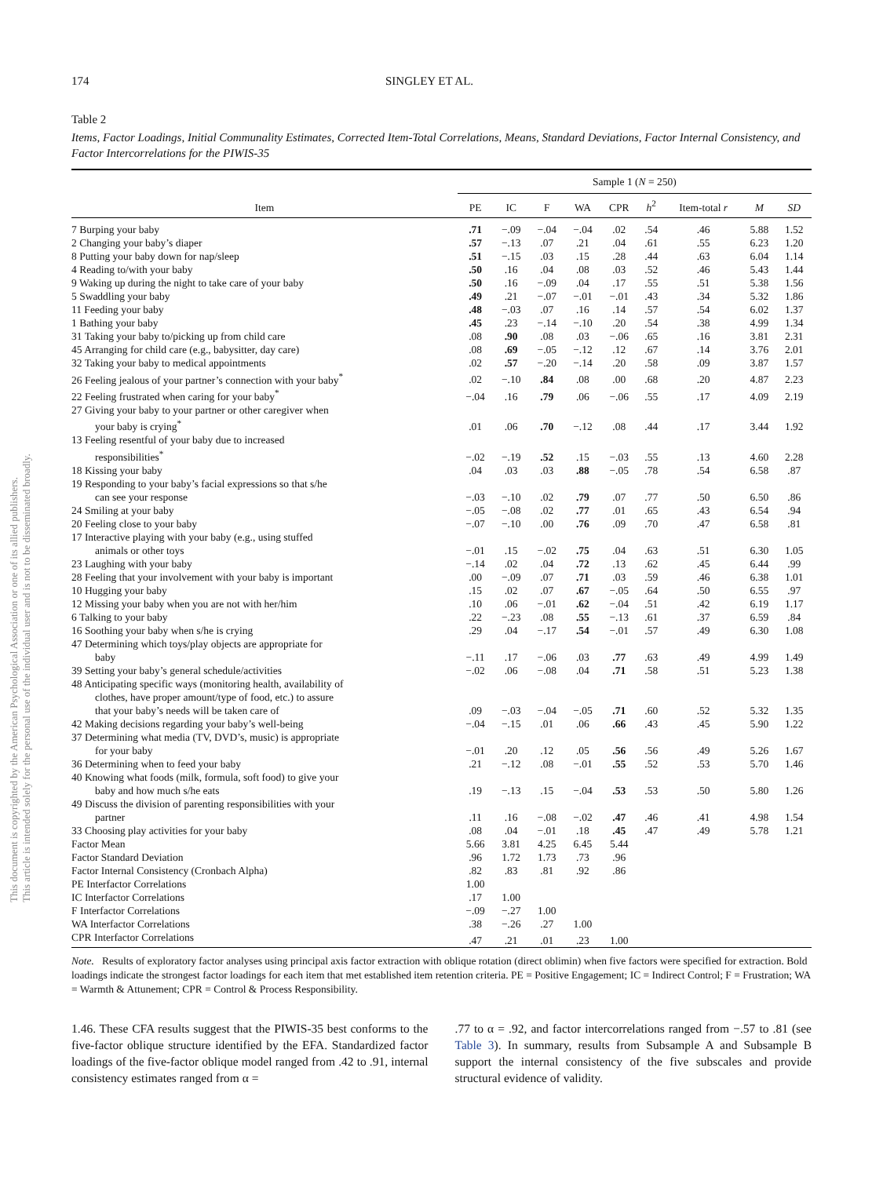This document is copyrighted by the American Psychological Association or one of its allied publishers.
This article is intended solely for the personal use of the individual user and is not to be disseminated broadly.
174 SINGLEY ET AL.
Table 2
Items, Factor Loadings, Initial Communality Estimates, Corrected Item-Total Correlations, Means, Standard Deviations, Factor Internal Consistency, and Factor Intercorrelations for the PIWIS-35
| | Sample 1 ( N = 250) | | | | | | | | |
| --- | --- | --- | --- | --- | --- | --- | --- | --- | --- |
| Item | PE | IC | F | WA | CPR | h<sup>2</sup> | Item-total r | M | SD |
| 7 Burping your baby | .71 | −.09 | −.04 | −.04 | .02 | .54 | .46 | 5.88 | 1.52 |
| 2 Changing your baby’s diaper | .57 | −.13 | .07 | .21 | .04 | .61 | .55 | 6.23 | 1.20 |
| 8 Putting your baby down for nap/sleep | .51 | −.15 | .03 | .15 | .28 | .44 | .63 | 6.04 | 1.14 |
| 4 Reading to/with your baby | .50 | .16 | .04 | .08 | .03 | .52 | .46 | 5.43 | 1.44 |
| 9 Waking up during the night to take care of your baby | .50 | .16 | −.09 | .04 | .17 | .55 | .51 | 5.38 | 1.56 |
| 5 Swaddling your baby | .49 | .21 | −.07 | −.01 | −.01 | .43 | .34 | 5.32 | 1.86 |
| 11 Feeding your baby | .48 | −.03 | .07 | .16 | .14 | .57 | .54 | 6.02 | 1.37 |
| 1 Bathing your baby | .45 | .23 | −.14 | −.10 | .20 | .54 | .38 | 4.99 | 1.34 |
| 31 Taking your baby to/picking up from child care | .08 | .90 | .08 | .03 | −.06 | .65 | .16 | 3.81 | 2.31 |
| 45 Arranging for child care (e.g., babysitter, day care) | .08 | .69 | −.05 | −.12 | .12 | .67 | .14 | 3.76 | 2.01 |
| 32 Taking your baby to medical appointments | .02 | .57 | −.20 | −.14 | .20 | .58 | .09 | 3.87 | 1.57 |
| 26 Feeling jealous of your partner’s connection with your baby<sup>*</sup> | .02 | −.10 | .84 | .08 | .00 | .68 | .20 | 4.87 | 2.23 |
| 22 Feeling frustrated when caring for your baby<sup>*</sup> | −.04 | .16 | .79 | .06 | −.06 | .55 | .17 | 4.09 | 2.19 |
| 27 Giving your baby to your partner or other caregiver when your baby is crying<sup>*</sup> | .01 | .06 | .70 | −.12 | .08 | .44 | .17 | 3.44 | 1.92 |
| 13 Feeling resentful of your baby due to increased responsibilities<sup>*</sup> | −.02 | −.19 | .52 | .15 | −.03 | .55 | .13 | 4.60 | 2.28 |
| 18 Kissing your baby | .04 | .03 | .03 | .88 | −.05 | .78 | .54 | 6.58 | .87 |
| 19 Responding to your baby’s facial expressions so that s/he can see your response | −.03 | −.10 | .02 | .79 | .07 | .77 | .50 | 6.50 | .86 |
| 24 Smiling at your baby | −.05 | −.08 | .02 | .77 | .01 | .65 | .43 | 6.54 | .94 |
| 20 Feeling close to your baby | −.07 | −.10 | .00 | .76 | .09 | .70 | .47 | 6.58 | .81 |
| 17 Interactive playing with your baby (e.g., using stuffed animals or other toys | −.01 | .15 | −.02 | .75 | .04 | .63 | .51 | 6.30 | 1.05 |
| 23 Laughing with your baby | −.14 | .02 | .04 | .72 | .13 | .62 | .45 | 6.44 | .99 |
| 28 Feeling that your involvement with your baby is important | .00 | −.09 | .07 | .71 | .03 | .59 | .46 | 6.38 | 1.01 |
| 10 Hugging your baby | .15 | .02 | .07 | .67 | −.05 | .64 | .50 | 6.55 | .97 |
| 12 Missing your baby when you are not with her/him | .10 | .06 | −.01 | .62 | −.04 | .51 | .42 | 6.19 | 1.17 |
| 6 Talking to your baby | .22 | −.23 | .08 | .55 | −.13 | .61 | .37 | 6.59 | .84 |
| 16 Soothing your baby when s/he is crying | .29 | .04 | −.17 | .54 | −.01 | .57 | .49 | 6.30 | 1.08 |
| 47 Determining which toys/play objects are appropriate for baby | −.11 | .17 | −.06 | .03 | .77 | .63 | .49 | 4.99 | 1.49 |
| 39 Setting your baby’s general schedule/activities | −.02 | .06 | −.08 | .04 | .71 | .58 | .51 | 5.23 | 1.38 |
| 48 Anticipating specific ways (monitoring health, availability of clothes, have proper amount/type of food, etc.) to assure that your baby’s needs will be taken care of | .09 | −.03 | −.04 | −.05 | .71 | .60 | .52 | 5.32 | 1.35 |
| 42 Making decisions regarding your baby’s well-being | −.04 | −.15 | .01 | .06 | .66 | .43 | .45 | 5.90 | 1.22 |
| 37 Determining what media (TV, DVD’s, music) is appropriate for your baby | −.01 | .20 | .12 | .05 | .56 | .56 | .49 | 5.26 | 1.67 |
| 36 Determining when to feed your baby | .21 | −.12 | .08 | −.01 | .55 | .52 | .53 | 5.70 | 1.46 |
| 40 Knowing what foods (milk, formula, soft food) to give your baby and how much s/he eats | .19 | −.13 | .15 | −.04 | .53 | .53 | .50 | 5.80 | 1.26 |
| 49 Discuss the division of parenting responsibilities with your partner | .11 | .16 | −.08 | −.02 | .47 | .46 | .41 | 4.98 | 1.54 |
| 33 Choosing play activities for your baby | .08 | .04 | −.01 | .18 | .45 | .47 | .49 | 5.78 | 1.21 |
| Factor Mean | 5.66 | 3.81 | 4.25 | 6.45 | 5.44 | | | | |
| Factor Standard Deviation | .96 | 1.72 | 1.73 | .73 | .96 | | | | |
| Factor Internal Consistency (Cronbach Alpha) | .82 | .83 | .81 | .92 | .86 | | | | |
| PE Interfactor Correlations | 1.00 | | | | | | | | |
| IC Interfactor Correlations | .17 | 1.00 | | | | | | | |
| F Interfactor Correlations | −.09 | −.27 | 1.00 | | | | | | |
| WA Interfactor Correlations | .38 | −.26 | .27 | 1.00 | | | | | |
| CPR Interfactor Correlations | .47 | .21 | .01 | .23 | 1.00 | | | | |
Note. Results of exploratory factor analyses using principal axis factor extraction with oblique rotation (direct oblimin) when five factors were specified for extraction. Bold loadings indicate the strongest factor loadings for each item that met established item retention criteria. PE = Positive Engagement; IC = Indirect Control; F = Frustration; WA = Warmth & Attunement; CPR = Control & Process Responsibility.
1.46. These CFA results suggest that the PIWIS-35 best conforms to the five-factor oblique structure identified by the EFA. Standardized factor loadings of the five-factor oblique model ranged from .42 to .91, internal consistency estimates ranged from α =
.77 to α = .92, and factor intercorrelations ranged from −.57 to .81 (see Table 3). In summary, results from Subsample A and Subsample B support the internal consistency of the five subscales and provide structural evidence of validity.